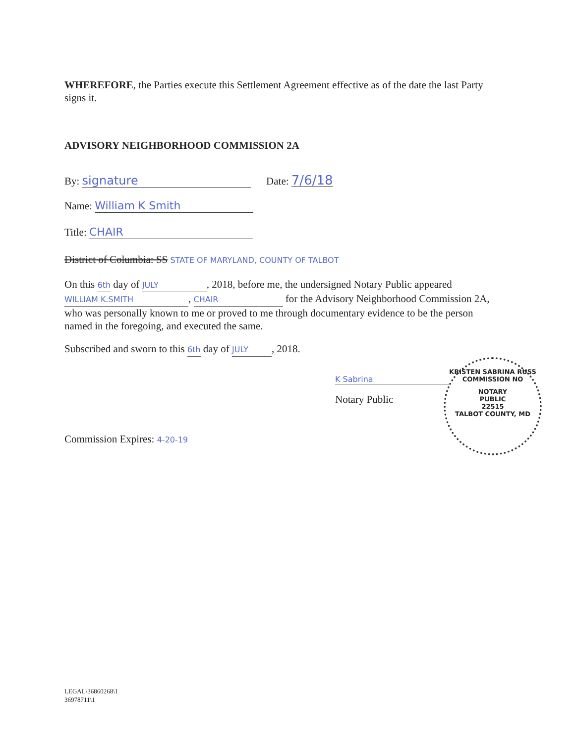WHEREFORE, the Parties execute this Settlement Agreement effective as of the date the last Party signs it.
ADVISORY NEIGHBORHOOD COMMISSION 2A
By: signature Date: 7/6/18
Name: William K Smith
Title: CHAIR
District of Columbia: SS STATE OF MARYLAND, COUNTY OF TALBOT
On this 6th day of JULY, 2018, before me, the undersigned Notary Public appeared WILLIAM K.SMITH, CHAIR for the Advisory Neighborhood Commission 2A, who was personally known to me or proved to me through documentary evidence to be the person named in the foregoing, and executed the same.
Subscribed and sworn to this 6th day of JULY, 2018.
K Sabrina
Notary Public
KRISTEN SABRINA RUSS
COMMISSION NO
NOTARY
PUBLIC
22515
TALBOT COUNTY, MD
Commission Expires: 4-20-19
LEGAL\36860268\1
36978711\1